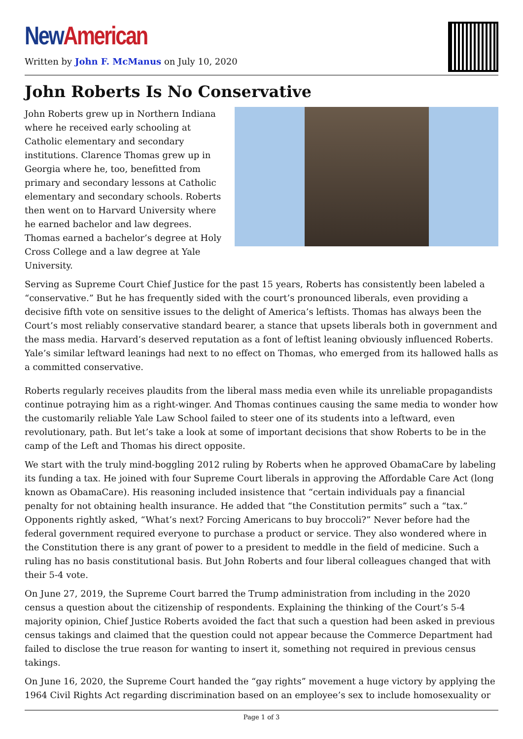New American
Written by John F. McManus on July 10, 2020
John Roberts Is No Conservative
John Roberts grew up in Northern Indiana where he received early schooling at Catholic elementary and secondary institutions. Clarence Thomas grew up in Georgia where he, too, benefitted from primary and secondary lessons at Catholic elementary and secondary schools. Roberts then went on to Harvard University where he earned bachelor and law degrees. Thomas earned a bachelor’s degree at Holy Cross College and a law degree at Yale University.
Serving as Supreme Court Chief Justice for the past 15 years, Roberts has consistently been labeled a “conservative.” But he has frequently sided with the court’s pronounced liberals, even providing a decisive fifth vote on sensitive issues to the delight of America’s leftists. Thomas has always been the Court’s most reliably conservative standard bearer, a stance that upsets liberals both in government and the mass media. Harvard’s deserved reputation as a font of leftist leaning obviously influenced Roberts. Yale’s similar leftward leanings had next to no effect on Thomas, who emerged from its hallowed halls as a committed conservative.
Roberts regularly receives plaudits from the liberal mass media even while its unreliable propagandists continue potraying him as a right-winger. And Thomas continues causing the same media to wonder how the customarily reliable Yale Law School failed to steer one of its students into a leftward, even revolutionary, path. But let’s take a look at some of important decisions that show Roberts to be in the camp of the Left and Thomas his direct opposite.
We start with the truly mind-boggling 2012 ruling by Roberts when he approved ObamaCare by labeling its funding a tax. He joined with four Supreme Court liberals in approving the Affordable Care Act (long known as ObamaCare). His reasoning included insistence that “certain individuals pay a financial penalty for not obtaining health insurance. He added that “the Constitution permits” such a “tax.” Opponents rightly asked, “What’s next? Forcing Americans to buy broccoli?” Never before had the federal government required everyone to purchase a product or service. They also wondered where in the Constitution there is any grant of power to a president to meddle in the field of medicine. Such a ruling has no basis constitutional basis. But John Roberts and four liberal colleagues changed that with their 5-4 vote.
On June 27, 2019, the Supreme Court barred the Trump administration from including in the 2020 census a question about the citizenship of respondents. Explaining the thinking of the Court’s 5-4 majority opinion, Chief Justice Roberts avoided the fact that such a question had been asked in previous census takings and claimed that the question could not appear because the Commerce Department had failed to disclose the true reason for wanting to insert it, something not required in previous census takings.
On June 16, 2020, the Supreme Court handed the “gay rights” movement a huge victory by applying the 1964 Civil Rights Act regarding discrimination based on an employee’s sex to include homosexuality or
Page 1 of 3